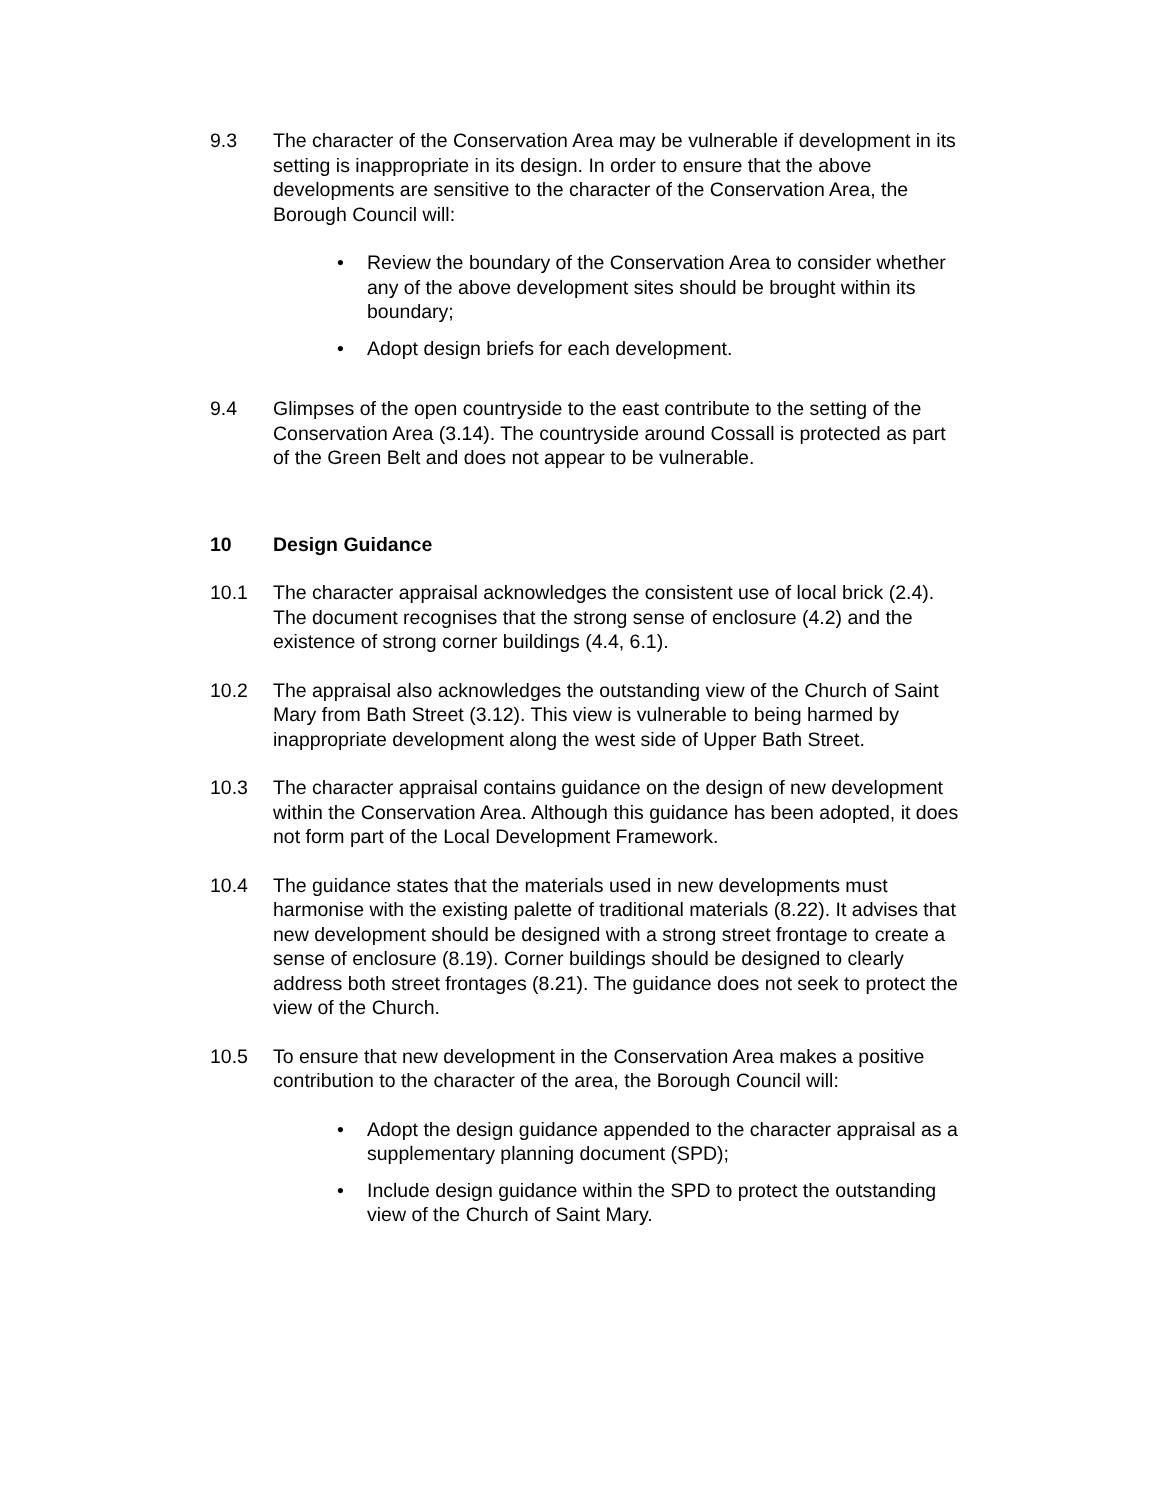9.3 The character of the Conservation Area may be vulnerable if development in its setting is inappropriate in its design. In order to ensure that the above developments are sensitive to the character of the Conservation Area, the Borough Council will:
• Review the boundary of the Conservation Area to consider whether any of the above development sites should be brought within its boundary;
• Adopt design briefs for each development.
9.4 Glimpses of the open countryside to the east contribute to the setting of the Conservation Area (3.14). The countryside around Cossall is protected as part of the Green Belt and does not appear to be vulnerable.
10 Design Guidance
10.1 The character appraisal acknowledges the consistent use of local brick (2.4). The document recognises that the strong sense of enclosure (4.2) and the existence of strong corner buildings (4.4, 6.1).
10.2 The appraisal also acknowledges the outstanding view of the Church of Saint Mary from Bath Street (3.12). This view is vulnerable to being harmed by inappropriate development along the west side of Upper Bath Street.
10.3 The character appraisal contains guidance on the design of new development within the Conservation Area. Although this guidance has been adopted, it does not form part of the Local Development Framework.
10.4 The guidance states that the materials used in new developments must harmonise with the existing palette of traditional materials (8.22). It advises that new development should be designed with a strong street frontage to create a sense of enclosure (8.19). Corner buildings should be designed to clearly address both street frontages (8.21). The guidance does not seek to protect the view of the Church.
10.5 To ensure that new development in the Conservation Area makes a positive contribution to the character of the area, the Borough Council will:
• Adopt the design guidance appended to the character appraisal as a supplementary planning document (SPD);
• Include design guidance within the SPD to protect the outstanding view of the Church of Saint Mary.